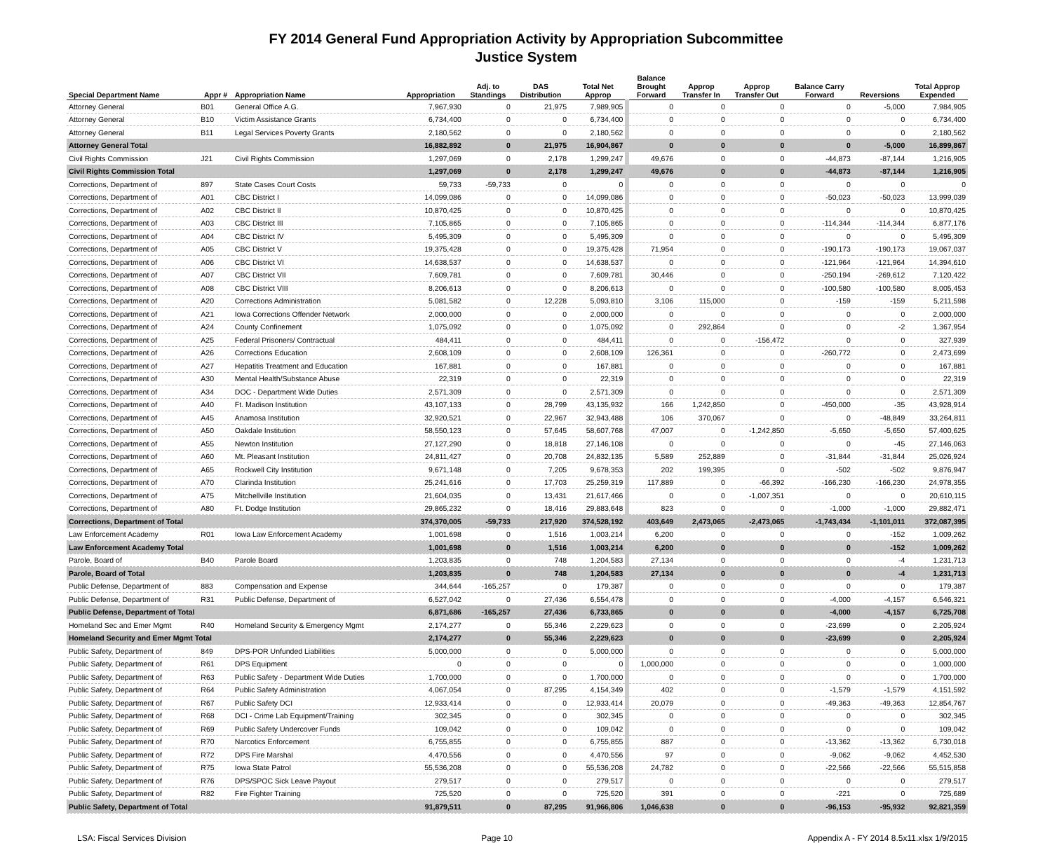FY 2014 General Fund Appropriation Activity by Appropriation Subcommittee
Justice System
| Special Department Name | Appr # | Appropriation Name | Appropriation | Adj. to Standings | DAS Distribution | Total Net Approp | Balance Brought Forward | Approp Transfer In | Approp Transfer Out | Balance Carry Forward | Reversions | Total Approp Expended |
| --- | --- | --- | --- | --- | --- | --- | --- | --- | --- | --- | --- | --- |
| Attorney General | B01 | General Office A.G. | 7,967,930 | 0 | 21,975 | 7,989,905 | 0 | 0 | 0 | 0 | -5,000 | 7,984,905 |
| Attorney General | B10 | Victim Assistance Grants | 6,734,400 | 0 | 0 | 6,734,400 | 0 | 0 | 0 | 0 | 0 | 6,734,400 |
| Attorney General | B11 | Legal Services Poverty Grants | 2,180,562 | 0 | 0 | 2,180,562 | 0 | 0 | 0 | 0 | 0 | 2,180,562 |
| Attorney General Total | | | 16,882,892 | 0 | 21,975 | 16,904,867 | 0 | 0 | 0 | 0 | -5,000 | 16,899,867 |
| Civil Rights Commission | J21 | Civil Rights Commission | 1,297,069 | 0 | 2,178 | 1,299,247 | 49,676 | 0 | 0 | -44,873 | -87,144 | 1,216,905 |
| Civil Rights Commission Total | | | 1,297,069 | 0 | 2,178 | 1,299,247 | 49,676 | 0 | 0 | -44,873 | -87,144 | 1,216,905 |
| Corrections, Department of | 897 | State Cases Court Costs | 59,733 | -59,733 | 0 | 0 | 0 | 0 | 0 | 0 | 0 | 0 |
| Corrections, Department of | A01 | CBC District I | 14,099,086 | 0 | 0 | 14,099,086 | 0 | 0 | 0 | -50,023 | -50,023 | 13,999,039 |
| Corrections, Department of | A02 | CBC District II | 10,870,425 | 0 | 0 | 10,870,425 | 0 | 0 | 0 | 0 | 0 | 10,870,425 |
| Corrections, Department of | A03 | CBC District III | 7,105,865 | 0 | 0 | 7,105,865 | 0 | 0 | 0 | -114,344 | -114,344 | 6,877,176 |
| Corrections, Department of | A04 | CBC District IV | 5,495,309 | 0 | 0 | 5,495,309 | 0 | 0 | 0 | 0 | 0 | 5,495,309 |
| Corrections, Department of | A05 | CBC District V | 19,375,428 | 0 | 0 | 19,375,428 | 71,954 | 0 | 0 | -190,173 | -190,173 | 19,067,037 |
| Corrections, Department of | A06 | CBC District VI | 14,638,537 | 0 | 0 | 14,638,537 | 0 | 0 | 0 | -121,964 | -121,964 | 14,394,610 |
| Corrections, Department of | A07 | CBC District VII | 7,609,781 | 0 | 0 | 7,609,781 | 30,446 | 0 | 0 | -250,194 | -269,612 | 7,120,422 |
| Corrections, Department of | A08 | CBC District VIII | 8,206,613 | 0 | 0 | 8,206,613 | 0 | 0 | 0 | -100,580 | -100,580 | 8,005,453 |
| Corrections, Department of | A20 | Corrections Administration | 5,081,582 | 0 | 12,228 | 5,093,810 | 3,106 | 115,000 | 0 | -159 | -159 | 5,211,598 |
| Corrections, Department of | A21 | Iowa Corrections Offender Network | 2,000,000 | 0 | 0 | 2,000,000 | 0 | 0 | 0 | 0 | 0 | 2,000,000 |
| Corrections, Department of | A24 | County Confinement | 1,075,092 | 0 | 0 | 1,075,092 | 0 | 292,864 | 0 | 0 | -2 | 1,367,954 |
| Corrections, Department of | A25 | Federal Prisoners/ Contractual | 484,411 | 0 | 0 | 484,411 | 0 | 0 | -156,472 | 0 | 0 | 327,939 |
| Corrections, Department of | A26 | Corrections Education | 2,608,109 | 0 | 0 | 2,608,109 | 126,361 | 0 | 0 | -260,772 | 0 | 2,473,699 |
| Corrections, Department of | A27 | Hepatitis Treatment and Education | 167,881 | 0 | 0 | 167,881 | 0 | 0 | 0 | 0 | 0 | 167,881 |
| Corrections, Department of | A30 | Mental Health/Substance Abuse | 22,319 | 0 | 0 | 22,319 | 0 | 0 | 0 | 0 | 0 | 22,319 |
| Corrections, Department of | A34 | DOC - Department Wide Duties | 2,571,309 | 0 | 0 | 2,571,309 | 0 | 0 | 0 | 0 | 0 | 2,571,309 |
| Corrections, Department of | A40 | Ft. Madison Institution | 43,107,133 | 0 | 28,799 | 43,135,932 | 166 | 1,242,850 | 0 | -450,000 | -35 | 43,928,914 |
| Corrections, Department of | A45 | Anamosa Institution | 32,920,521 | 0 | 22,967 | 32,943,488 | 106 | 370,067 | 0 | 0 | -48,849 | 33,264,811 |
| Corrections, Department of | A50 | Oakdale Institution | 58,550,123 | 0 | 57,645 | 58,607,768 | 47,007 | 0 | -1,242,850 | -5,650 | -5,650 | 57,400,625 |
| Corrections, Department of | A55 | Newton Institution | 27,127,290 | 0 | 18,818 | 27,146,108 | 0 | 0 | 0 | 0 | -45 | 27,146,063 |
| Corrections, Department of | A60 | Mt. Pleasant Institution | 24,811,427 | 0 | 20,708 | 24,832,135 | 5,589 | 252,889 | 0 | -31,844 | -31,844 | 25,026,924 |
| Corrections, Department of | A65 | Rockwell City Institution | 9,671,148 | 0 | 7,205 | 9,678,353 | 202 | 199,395 | 0 | -502 | -502 | 9,876,947 |
| Corrections, Department of | A70 | Clarinda Institution | 25,241,616 | 0 | 17,703 | 25,259,319 | 117,889 | 0 | -66,392 | -166,230 | -166,230 | 24,978,355 |
| Corrections, Department of | A75 | Mitchellville Institution | 21,604,035 | 0 | 13,431 | 21,617,466 | 0 | 0 | -1,007,351 | 0 | 0 | 20,610,115 |
| Corrections, Department of | A80 | Ft. Dodge Institution | 29,865,232 | 0 | 18,416 | 29,883,648 | 823 | 0 | 0 | -1,000 | -1,000 | 29,882,471 |
| Corrections, Department of Total | | | 374,370,005 | -59,733 | 217,920 | 374,528,192 | 403,649 | 2,473,065 | -2,473,065 | -1,743,434 | -1,101,011 | 372,087,395 |
| Law Enforcement Academy | R01 | Iowa Law Enforcement Academy | 1,001,698 | 0 | 1,516 | 1,003,214 | 6,200 | 0 | 0 | 0 | -152 | 1,009,262 |
| Law Enforcement Academy Total | | | 1,001,698 | 0 | 1,516 | 1,003,214 | 6,200 | 0 | 0 | 0 | -152 | 1,009,262 |
| Parole, Board of | B40 | Parole Board | 1,203,835 | 0 | 748 | 1,204,583 | 27,134 | 0 | 0 | 0 | -4 | 1,231,713 |
| Parole, Board of Total | | | 1,203,835 | 0 | 748 | 1,204,583 | 27,134 | 0 | 0 | 0 | -4 | 1,231,713 |
| Public Defense, Department of | 883 | Compensation and Expense | 344,644 | -165,257 | 0 | 179,387 | 0 | 0 | 0 | 0 | 0 | 179,387 |
| Public Defense, Department of | R31 | Public Defense, Department of | 6,527,042 | 0 | 27,436 | 6,554,478 | 0 | 0 | 0 | -4,000 | -4,157 | 6,546,321 |
| Public Defense, Department of Total | | | 6,871,686 | -165,257 | 27,436 | 6,733,865 | 0 | 0 | 0 | -4,000 | -4,157 | 6,725,708 |
| Homeland Sec and Emer Mgmt | R40 | Homeland Security & Emergency Mgmt | 2,174,277 | 0 | 55,346 | 2,229,623 | 0 | 0 | 0 | -23,699 | 0 | 2,205,924 |
| Homeland Security and Emer Mgmt Total | | | 2,174,277 | 0 | 55,346 | 2,229,623 | 0 | 0 | 0 | -23,699 | 0 | 2,205,924 |
| Public Safety, Department of | 849 | DPS-POR Unfunded Liabilities | 5,000,000 | 0 | 0 | 5,000,000 | 0 | 0 | 0 | 0 | 0 | 5,000,000 |
| Public Safety, Department of | R61 | DPS Equipment | 0 | 0 | 0 | 0 | 1,000,000 | 0 | 0 | 0 | 0 | 1,000,000 |
| Public Safety, Department of | R63 | Public Safety - Department Wide Duties | 1,700,000 | 0 | 0 | 1,700,000 | 0 | 0 | 0 | 0 | 0 | 1,700,000 |
| Public Safety, Department of | R64 | Public Safety Administration | 4,067,054 | 0 | 87,295 | 4,154,349 | 402 | 0 | 0 | -1,579 | -1,579 | 4,151,592 |
| Public Safety, Department of | R67 | Public Safety DCI | 12,933,414 | 0 | 0 | 12,933,414 | 20,079 | 0 | 0 | -49,363 | -49,363 | 12,854,767 |
| Public Safety, Department of | R68 | DCI - Crime Lab Equipment/Training | 302,345 | 0 | 0 | 302,345 | 0 | 0 | 0 | 0 | 0 | 302,345 |
| Public Safety, Department of | R69 | Public Safety Undercover Funds | 109,042 | 0 | 0 | 109,042 | 0 | 0 | 0 | 0 | 0 | 109,042 |
| Public Safety, Department of | R70 | Narcotics Enforcement | 6,755,855 | 0 | 0 | 6,755,855 | 887 | 0 | 0 | -13,362 | -13,362 | 6,730,018 |
| Public Safety, Department of | R72 | DPS Fire Marshal | 4,470,556 | 0 | 0 | 4,470,556 | 97 | 0 | 0 | -9,062 | -9,062 | 4,452,530 |
| Public Safety, Department of | R75 | Iowa State Patrol | 55,536,208 | 0 | 0 | 55,536,208 | 24,782 | 0 | 0 | -22,566 | -22,566 | 55,515,858 |
| Public Safety, Department of | R76 | DPS/SPOC Sick Leave Payout | 279,517 | 0 | 0 | 279,517 | 0 | 0 | 0 | 0 | 0 | 279,517 |
| Public Safety, Department of | R82 | Fire Fighter Training | 725,520 | 0 | 0 | 725,520 | 391 | 0 | 0 | -221 | 0 | 725,689 |
| Public Safety, Department of Total | | | 91,879,511 | 0 | 87,295 | 91,966,806 | 1,046,638 | 0 | 0 | -96,153 | -95,932 | 92,821,359 |
LSA: Fiscal Services Division Page 10 Appendix A - FY 2014 8.5x11.xlsx 1/9/2015